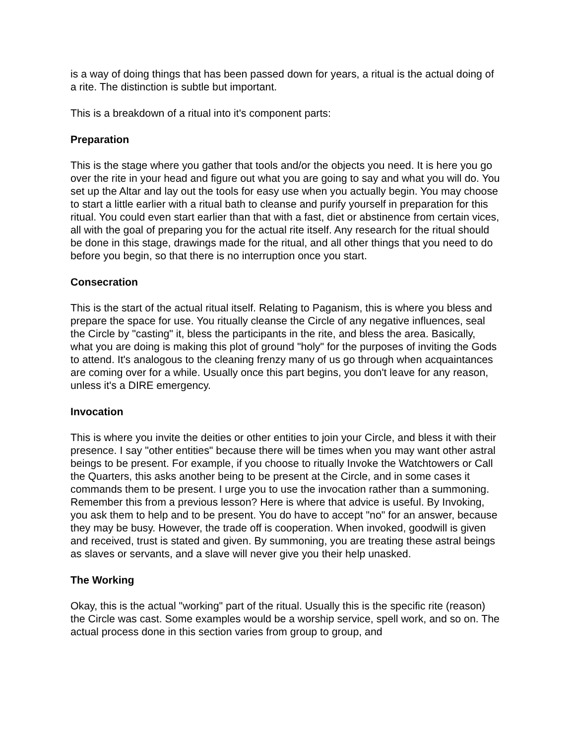is a way of doing things that has been passed down for years, a ritual is the actual doing of a rite. The distinction is subtle but important.
This is a breakdown of a ritual into it's component parts:
Preparation
This is the stage where you gather that tools and/or the objects you need. It is here you go over the rite in your head and figure out what you are going to say and what you will do. You set up the Altar and lay out the tools for easy use when you actually begin. You may choose to start a little earlier with a ritual bath to cleanse and purify yourself in preparation for this ritual. You could even start earlier than that with a fast, diet or abstinence from certain vices, all with the goal of preparing you for the actual rite itself. Any research for the ritual should be done in this stage, drawings made for the ritual, and all other things that you need to do before you begin, so that there is no interruption once you start.
Consecration
This is the start of the actual ritual itself. Relating to Paganism, this is where you bless and prepare the space for use. You ritually cleanse the Circle of any negative influences, seal the Circle by "casting" it, bless the participants in the rite, and bless the area. Basically, what you are doing is making this plot of ground "holy" for the purposes of inviting the Gods to attend. It's analogous to the cleaning frenzy many of us go through when acquaintances are coming over for a while. Usually once this part begins, you don't leave for any reason, unless it's a DIRE emergency.
Invocation
This is where you invite the deities or other entities to join your Circle, and bless it with their presence. I say "other entities" because there will be times when you may want other astral beings to be present. For example, if you choose to ritually Invoke the Watchtowers or Call the Quarters, this asks another being to be present at the Circle, and in some cases it commands them to be present. I urge you to use the invocation rather than a summoning. Remember this from a previous lesson? Here is where that advice is useful. By Invoking, you ask them to help and to be present. You do have to accept "no" for an answer, because they may be busy. However, the trade off is cooperation. When invoked, goodwill is given and received, trust is stated and given. By summoning, you are treating these astral beings as slaves or servants, and a slave will never give you their help unasked.
The Working
Okay, this is the actual "working" part of the ritual. Usually this is the specific rite (reason) the Circle was cast. Some examples would be a worship service, spell work, and so on. The actual process done in this section varies from group to group, and